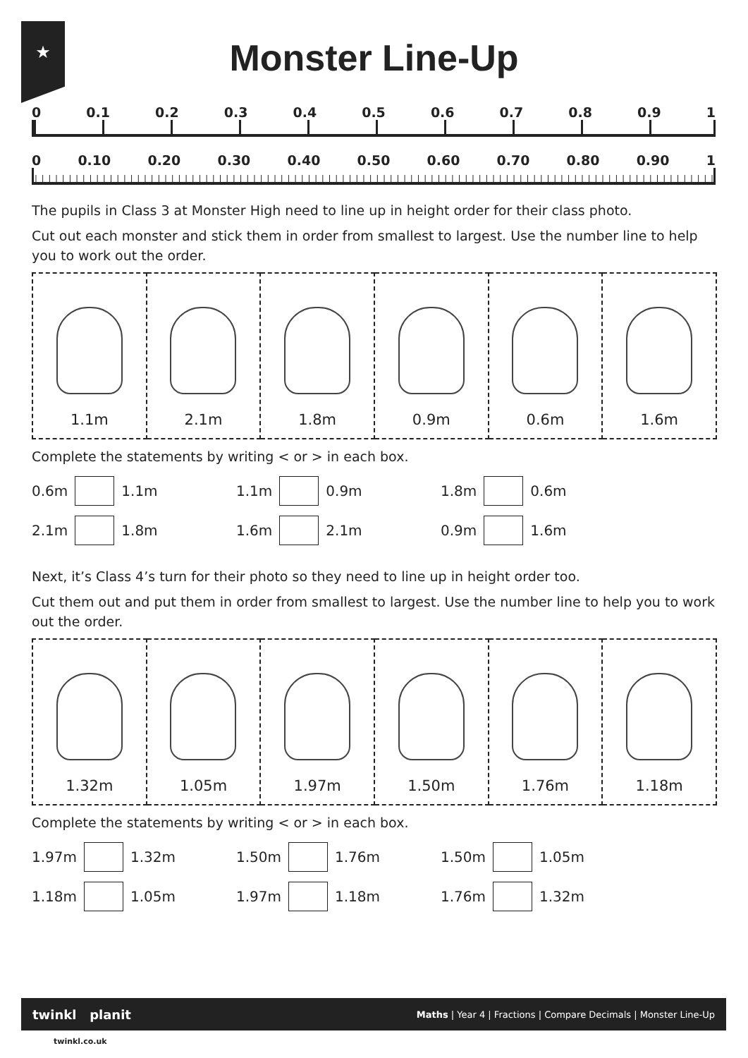★
Monster Line-Up
0 0.1 0.2 0.3 0.4 0.5 0.6 0.7 0.8 0.9 1
0 0.10 0.20 0.30 0.40 0.50 0.60 0.70 0.80 0.90 1
The pupils in Class 3 at Monster High need to line up in height order for their class photo.
Cut out each monster and stick them in order from smallest to largest. Use the number line to help you to work out the order.
| 1.1m | 2.1m | 1.8m | 0.9m | 0.6m | 1.6m |
Complete the statements by writing < or > in each box.
0.6m 1.1m 1.1m 0.9m 1.8m 0.6m
2.1m 1.8m 1.6m 2.1m 0.9m 1.6m
Next, it’s Class 4’s turn for their photo so they need to line up in height order too.
Cut them out and put them in order from smallest to largest. Use the number line to help you to work out the order.
| 1.32m | 1.05m | 1.97m | 1.50m | 1.76m | 1.18m |
Complete the statements by writing < or > in each box.
1.97m 1.32m 1.50m 1.76m 1.50m 1.05m
1.18m 1.05m 1.97m 1.18m 1.76m 1.32m
twinkl planit Maths | Year 4 | Fractions | Compare Decimals | Monster Line-Up
twinkl.co.uk